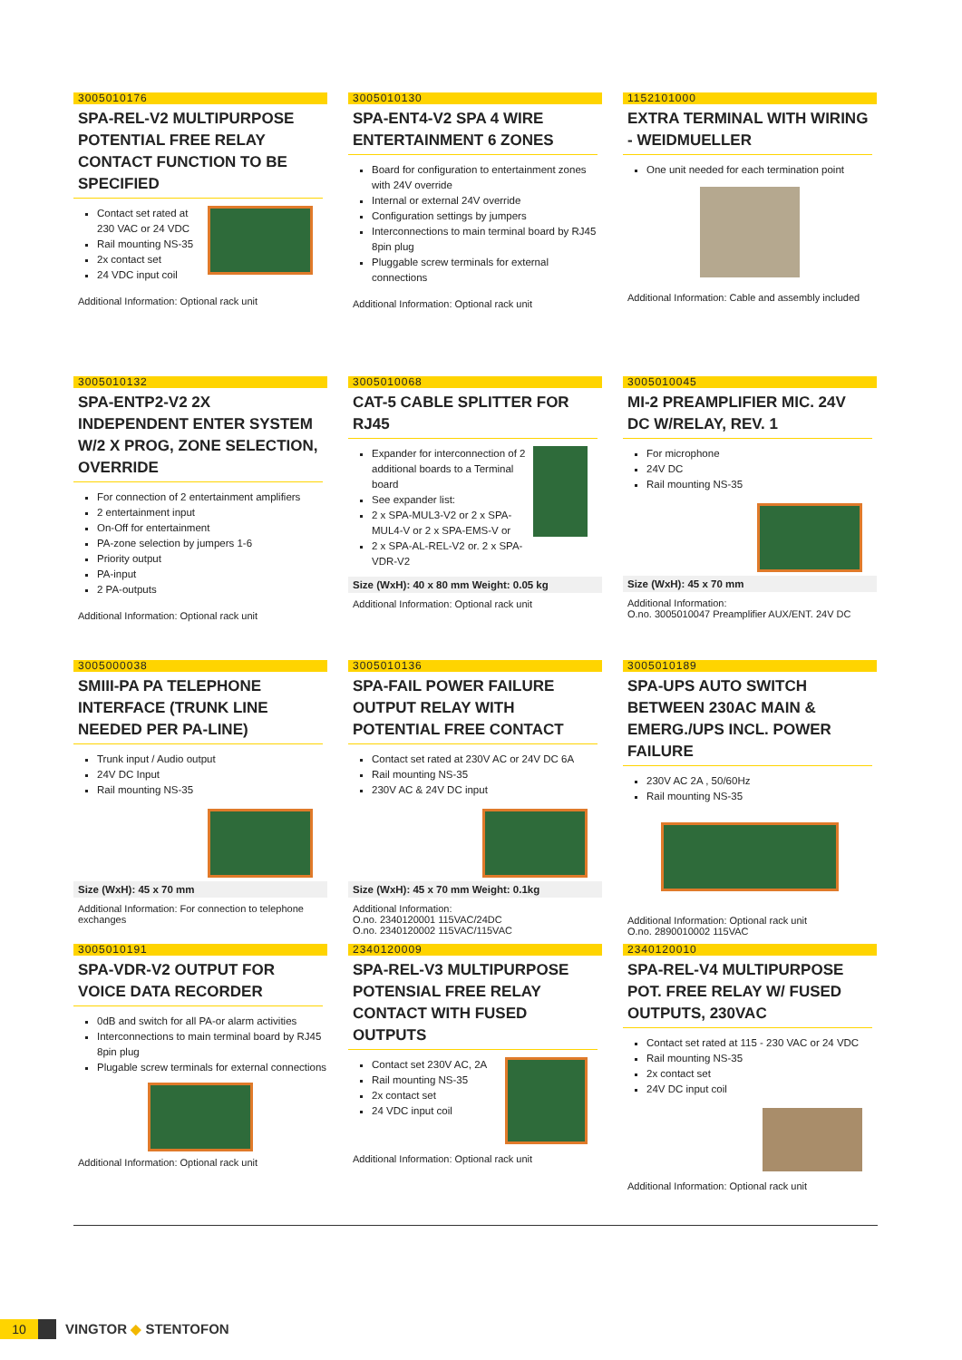3005010176
SPA-REL-V2 MULTIPURPOSE POTENTIAL FREE RELAY CONTACT FUNCTION TO BE SPECIFIED
Contact set rated at 230 VAC or 24 VDC
Rail mounting NS-35
2x contact set
24 VDC input coil
Additional Information: Optional rack unit
3005010130
SPA-ENT4-V2 SPA 4 WIRE ENTERTAINMENT 6 ZONES
Board for configuration to entertainment zones with 24V override
Internal or external 24V override
Configuration settings by jumpers
Interconnections to main terminal board by RJ45 8pin plug
Pluggable screw terminals for external connections
Additional Information: Optional rack unit
1152101000
EXTRA TERMINAL WITH WIRING - WEIDMUELLER
One unit needed for each termination point
Additional Information: Cable and assembly included
3005010132
SPA-ENTP2-V2 2X INDEPENDENT ENTER SYSTEM W/2 X PROG, ZONE SELECTION, OVERRIDE
For connection of 2 entertainment amplifiers
2 entertainment input
On-Off for entertainment
PA-zone selection by jumpers 1-6
Priority output
PA-input
2 PA-outputs
Additional Information: Optional rack unit
3005010068
CAT-5 CABLE SPLITTER FOR RJ45
Expander for interconnection of 2 additional boards to a Terminal board
See expander list:
2 x SPA-MUL3-V2 or 2 x SPA-MUL4-V or 2 x SPA-EMS-V or
2 x SPA-AL-REL-V2 or. 2 x SPA-VDR-V2
Size (WxH): 40 x 80 mm Weight: 0.05 kg
Additional Information: Optional rack unit
3005010045
MI-2 PREAMPLIFIER MIC. 24V DC W/RELAY, REV. 1
For microphone
24V DC
Rail mounting NS-35
Size (WxH): 45 x 70 mm
Additional Information:
O.no. 3005010047 Preamplifier AUX/ENT. 24V DC
3005000038
SMIII-PA PA TELEPHONE INTERFACE (TRUNK LINE NEEDED PER PA-LINE)
Trunk input / Audio output
24V DC Input
Rail mounting NS-35
Size (WxH): 45 x 70 mm
Additional Information: For connection to telephone exchanges
3005010136
SPA-FAIL POWER FAILURE OUTPUT RELAY WITH POTENTIAL FREE CONTACT
Contact set rated at 230V AC or 24V DC 6A
Rail mounting NS-35
230V AC & 24V DC input
Size (WxH): 45 x 70 mm Weight: 0.1kg
Additional Information:
O.no. 2340120001 115VAC/24DC
O.no. 2340120002 115VAC/115VAC
3005010189
SPA-UPS AUTO SWITCH BETWEEN 230AC MAIN & EMERG./UPS INCL. POWER FAILURE
230V AC 2A , 50/60Hz
Rail mounting NS-35
Additional Information: Optional rack unit
O.no. 2890010002 115VAC
3005010191
SPA-VDR-V2 OUTPUT FOR VOICE DATA RECORDER
0dB and switch for all PA-or alarm activities
Interconnections to main terminal board by RJ45 8pin plug
Plugable screw terminals for external connections
Additional Information: Optional rack unit
2340120009
SPA-REL-V3 MULTIPURPOSE POTENSIAL FREE RELAY CONTACT WITH FUSED OUTPUTS
Contact set 230V AC, 2A
Rail mounting NS-35
2x contact set
24 VDC input coil
Additional Information: Optional rack unit
2340120010
SPA-REL-V4 MULTIPURPOSE POT. FREE RELAY W/ FUSED OUTPUTS, 230VAC
Contact set rated at 115 - 230 VAC or 24 VDC
Rail mounting NS-35
2x contact set
24V DC input coil
Additional Information: Optional rack unit
10
VINGTOR ◆ STENTOFON